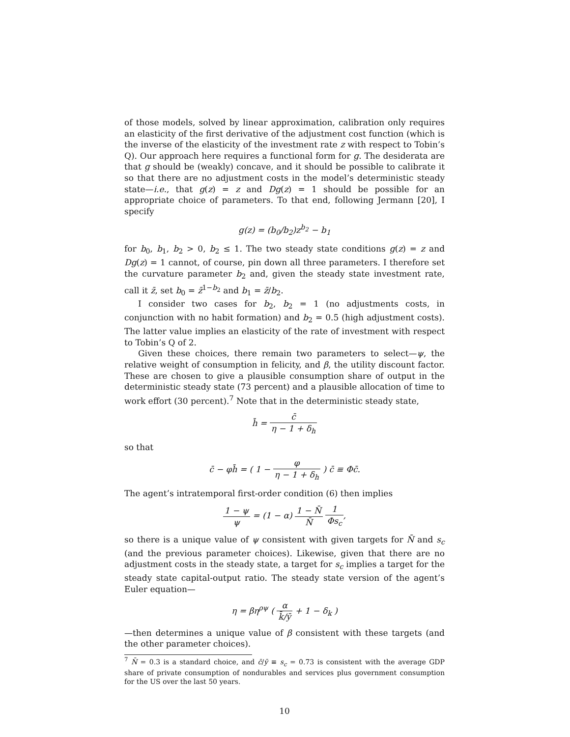of those models, solved by linear approximation, calibration only requires an elasticity of the first derivative of the adjustment cost function (which is the inverse of the elasticity of the investment rate z with respect to Tobin’s Q). Our approach here requires a functional form for g. The desiderata are that g should be (weakly) concave, and it should be possible to calibrate it so that there are no adjustment costs in the model’s deterministic steady state—i.e., that g(z) = z and Dg(z) = 1 should be possible for an appropriate choice of parameters. To that end, following Jermann [20], I specify
g(z) = (b<sub>0</sub>/b<sub>2</sub>)z<sup>b<sub>2</sub></sup> − b<sub>1</sub>
for b<sub>0</sub>, b<sub>1</sub>, b<sub>2</sub> > 0, b<sub>2</sub> ≤ 1. The two steady state conditions g(z) = z and Dg(z) = 1 cannot, of course, pin down all three parameters. I therefore set the curvature parameter b<sub>2</sub> and, given the steady state investment rate, call it z̄, set b<sub>0</sub> = z̄<sup>1−b<sub>2</sub></sup> and b<sub>1</sub> = z̄/b<sub>2</sub>.
I consider two cases for b<sub>2</sub>, b<sub>2</sub> = 1 (no adjustments costs, in conjunction with no habit formation) and b<sub>2</sub> = 0.5 (high adjustment costs). The latter value implies an elasticity of the rate of investment with respect to Tobin’s Q of 2.
Given these choices, there remain two parameters to select—ψ, the relative weight of consumption in felicity, and β, the utility discount factor. These are chosen to give a plausible consumption share of output in the deterministic steady state (73 percent) and a plausible allocation of time to work effort (30 percent).<sup>7</sup> Note that in the deterministic steady state,
h̄ = c̄ η − 1 + δ<sub>h</sub>
so that
c̄ − φh̄ = ( 1 − φ η − 1 + δ<sub>h</sub> ) c̄ ≡ Φc̄.
The agent’s intratemporal first-order condition (6) then implies
1 − ψ ψ = (1 − α) 1 − N̄ N̄ 1 Φs<sub>c</sub>,
so there is a unique value of ψ consistent with given targets for N̄ and s<sub>c</sub> (and the previous parameter choices). Likewise, given that there are no adjustment costs in the steady state, a target for s<sub>c</sub> implies a target for the steady state capital-output ratio. The steady state version of the agent’s Euler equation—
η = βη<sup>ρψ</sup> ( α k̄/ȳ + 1 − δ<sub>k</sub> )
—then determines a unique value of β consistent with these targets (and the other parameter choices).
<sup>7</sup> N̄ = 0.3 is a standard choice, and c̄/ȳ ≡ s<sub>c</sub> = 0.73 is consistent with the average GDP share of private consumption of nondurables and services plus government consumption for the US over the last 50 years.
10